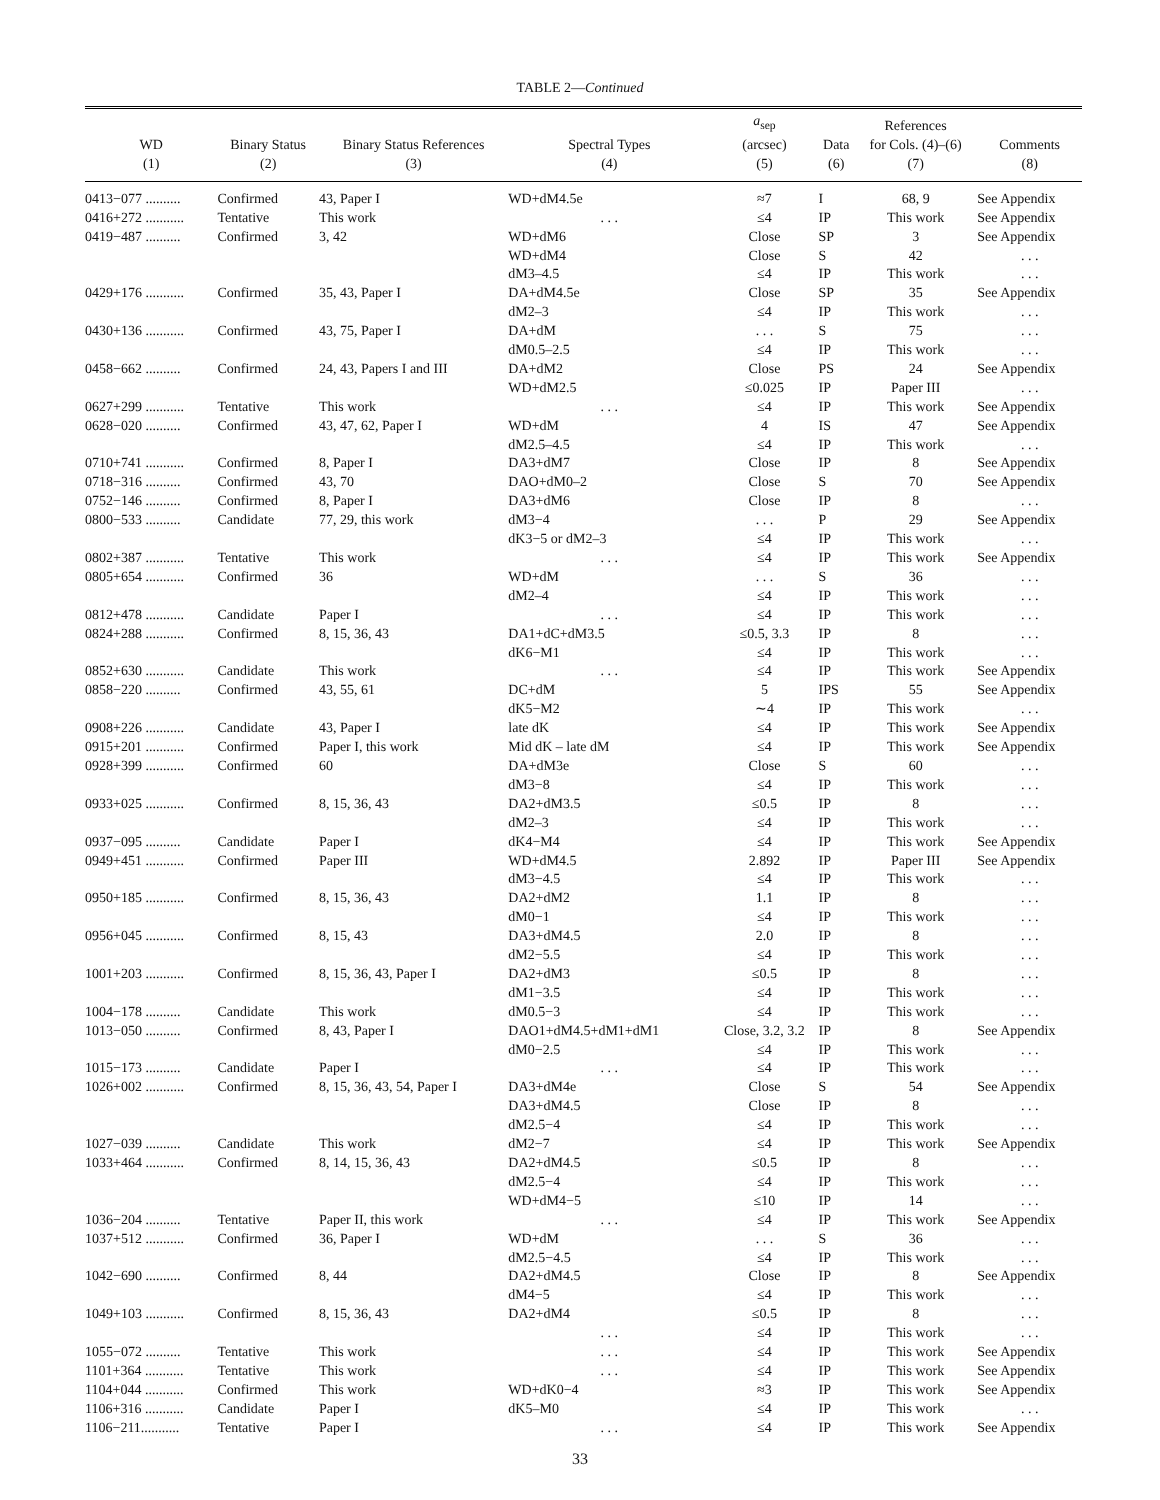TABLE 2—Continued
| WD (1) | Binary Status (2) | Binary Status References (3) | Spectral Types (4) | a<sub>sep</sub> (arcsec) (5) | Data (6) | References for Cols. (4)–(6) (7) | Comments (8) |
| --- | --- | --- | --- | --- | --- | --- | --- |
| 0413−077 .......... | Confirmed | 43, Paper I | WD+dM4.5e | ≈7 | I | 68, 9 | See Appendix |
| 0416+272 ........... | Tentative | This work | . . . | ≤4 | IP | This work | See Appendix |
| 0419−487 .......... | Confirmed | 3, 42 | WD+dM6 | Close | SP | 3 | See Appendix |
| | | | WD+dM4 | Close | S | 42 | . . . |
| | | | dM3–4.5 | ≤4 | IP | This work | . . . |
| 0429+176 ........... | Confirmed | 35, 43, Paper I | DA+dM4.5e | Close | SP | 35 | See Appendix |
| | | | dM2–3 | ≤4 | IP | This work | . . . |
| 0430+136 ........... | Confirmed | 43, 75, Paper I | DA+dM | . . . | S | 75 | . . . |
| | | | dM0.5–2.5 | ≤4 | IP | This work | . . . |
| 0458−662 .......... | Confirmed | 24, 43, Papers I and III | DA+dM2 | Close | PS | 24 | See Appendix |
| | | | WD+dM2.5 | ≤0.025 | IP | Paper III | . . . |
| 0627+299 ........... | Tentative | This work | . . . | ≤4 | IP | This work | See Appendix |
| 0628−020 .......... | Confirmed | 43, 47, 62, Paper I | WD+dM | 4 | IS | 47 | See Appendix |
| | | | dM2.5–4.5 | ≤4 | IP | This work | . . . |
| 0710+741 ........... | Confirmed | 8, Paper I | DA3+dM7 | Close | IP | 8 | See Appendix |
| 0718−316 .......... | Confirmed | 43, 70 | DAO+dM0–2 | Close | S | 70 | See Appendix |
| 0752−146 .......... | Confirmed | 8, Paper I | DA3+dM6 | Close | IP | 8 | . . . |
| 0800−533 .......... | Candidate | 77, 29, this work | dM3−4 | . . . | P | 29 | See Appendix |
| | | | dK3−5 or dM2–3 | ≤4 | IP | This work | . . . |
| 0802+387 ........... | Tentative | This work | . . . | ≤4 | IP | This work | See Appendix |
| 0805+654 ........... | Confirmed | 36 | WD+dM | . . . | S | 36 | . . . |
| | | | dM2–4 | ≤4 | IP | This work | . . . |
| 0812+478 ........... | Candidate | Paper I | . . . | ≤4 | IP | This work | . . . |
| 0824+288 ........... | Confirmed | 8, 15, 36, 43 | DA1+dC+dM3.5 | ≤0.5, 3.3 | IP | 8 | . . . |
| | | | dK6−M1 | ≤4 | IP | This work | . . . |
| 0852+630 ........... | Candidate | This work | . . . | ≤4 | IP | This work | See Appendix |
| 0858−220 .......... | Confirmed | 43, 55, 61 | DC+dM | 5 | IPS | 55 | See Appendix |
| | | | dK5−M2 | ∼4 | IP | This work | . . . |
| 0908+226 ........... | Candidate | 43, Paper I | late dK | ≤4 | IP | This work | See Appendix |
| 0915+201 ........... | Confirmed | Paper I, this work | Mid dK – late dM | ≤4 | IP | This work | See Appendix |
| 0928+399 ........... | Confirmed | 60 | DA+dM3e | Close | S | 60 | . . . |
| | | | dM3−8 | ≤4 | IP | This work | . . . |
| 0933+025 ........... | Confirmed | 8, 15, 36, 43 | DA2+dM3.5 | ≤0.5 | IP | 8 | . . . |
| | | | dM2–3 | ≤4 | IP | This work | . . . |
| 0937−095 .......... | Candidate | Paper I | dK4−M4 | ≤4 | IP | This work | See Appendix |
| 0949+451 ........... | Confirmed | Paper III | WD+dM4.5 | 2.892 | IP | Paper III | See Appendix |
| | | | dM3−4.5 | ≤4 | IP | This work | . . . |
| 0950+185 ........... | Confirmed | 8, 15, 36, 43 | DA2+dM2 | 1.1 | IP | 8 | . . . |
| | | | dM0−1 | ≤4 | IP | This work | . . . |
| 0956+045 ........... | Confirmed | 8, 15, 43 | DA3+dM4.5 | 2.0 | IP | 8 | . . . |
| | | | dM2−5.5 | ≤4 | IP | This work | . . . |
| 1001+203 ........... | Confirmed | 8, 15, 36, 43, Paper I | DA2+dM3 | ≤0.5 | IP | 8 | . . . |
| | | | dM1−3.5 | ≤4 | IP | This work | . . . |
| 1004−178 .......... | Candidate | This work | dM0.5−3 | ≤4 | IP | This work | . . . |
| 1013−050 .......... | Confirmed | 8, 43, Paper I | DAO1+dM4.5+dM1+dM1 | Close, 3.2, 3.2 | IP | 8 | See Appendix |
| | | | dM0−2.5 | ≤4 | IP | This work | . . . |
| 1015−173 .......... | Candidate | Paper I | . . . | ≤4 | IP | This work | . . . |
| 1026+002 ........... | Confirmed | 8, 15, 36, 43, 54, Paper I | DA3+dM4e | Close | S | 54 | See Appendix |
| | | | DA3+dM4.5 | Close | IP | 8 | . . . |
| | | | dM2.5−4 | ≤4 | IP | This work | . . . |
| 1027−039 .......... | Candidate | This work | dM2−7 | ≤4 | IP | This work | See Appendix |
| 1033+464 ........... | Confirmed | 8, 14, 15, 36, 43 | DA2+dM4.5 | ≤0.5 | IP | 8 | . . . |
| | | | dM2.5−4 | ≤4 | IP | This work | . . . |
| | | | WD+dM4−5 | ≤10 | IP | 14 | . . . |
| 1036−204 .......... | Tentative | Paper II, this work | . . . | ≤4 | IP | This work | See Appendix |
| 1037+512 ........... | Confirmed | 36, Paper I | WD+dM | . . . | S | 36 | . . . |
| | | | dM2.5−4.5 | ≤4 | IP | This work | . . . |
| 1042−690 .......... | Confirmed | 8, 44 | DA2+dM4.5 | Close | IP | 8 | See Appendix |
| | | | dM4−5 | ≤4 | IP | This work | . . . |
| 1049+103 ........... | Confirmed | 8, 15, 36, 43 | DA2+dM4 | ≤0.5 | IP | 8 | . . . |
| | | | . . . | ≤4 | IP | This work | . . . |
| 1055−072 .......... | Tentative | This work | . . . | ≤4 | IP | This work | See Appendix |
| 1101+364 ........... | Tentative | This work | . . . | ≤4 | IP | This work | See Appendix |
| 1104+044 ........... | Confirmed | This work | WD+dK0−4 | ≈3 | IP | This work | See Appendix |
| 1106+316 ........... | Candidate | Paper I | dK5–M0 | ≤4 | IP | This work | . . . |
| 1106−211........... | Tentative | Paper I | . . . | ≤4 | IP | This work | See Appendix |
33